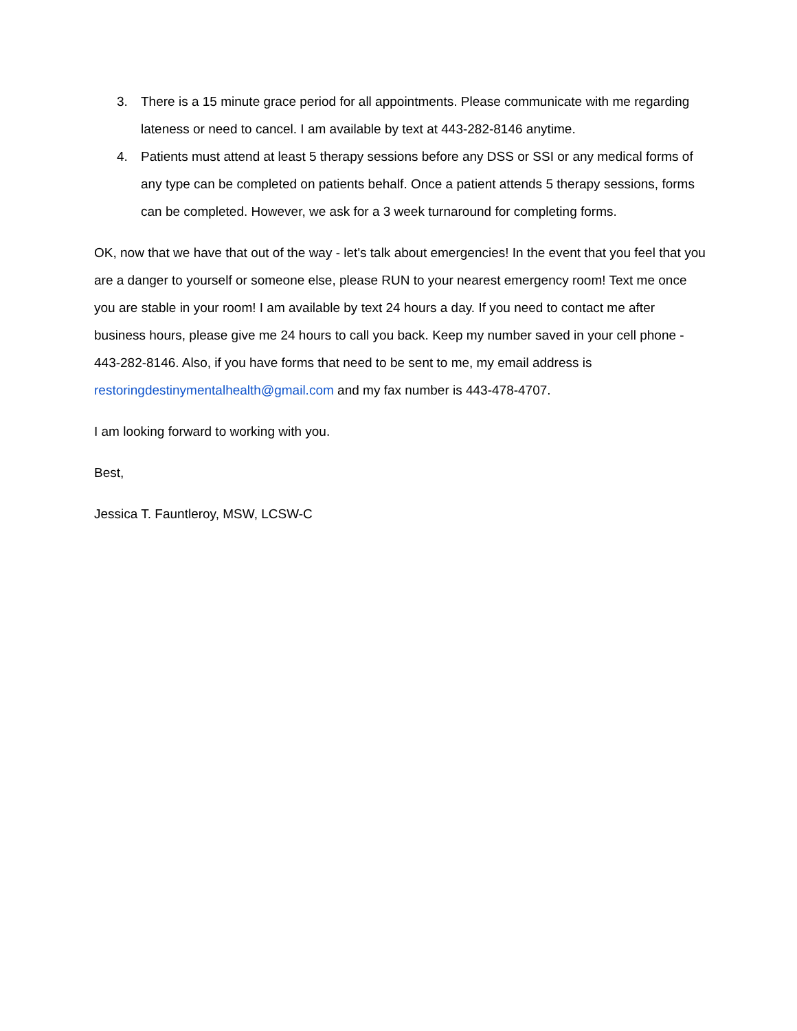3. There is a 15 minute grace period for all appointments. Please communicate with me regarding lateness or need to cancel. I am available by text at 443-282-8146 anytime.
4. Patients must attend at least 5 therapy sessions before any DSS or SSI or any medical forms of any type can be completed on patients behalf. Once a patient attends 5 therapy sessions, forms can be completed. However, we ask for a 3 week turnaround for completing forms.
OK, now that we have that out of the way - let's talk about emergencies! In the event that you feel that you are a danger to yourself or someone else, please RUN to your nearest emergency room! Text me once you are stable in your room! I am available by text 24 hours a day. If you need to contact me after business hours, please give me 24 hours to call you back. Keep my number saved in your cell phone - 443-282-8146. Also, if you have forms that need to be sent to me, my email address is restoringdestinymentalhealth@gmail.com and my fax number is 443-478-4707.
I am looking forward to working with you.
Best,
Jessica T. Fauntleroy, MSW, LCSW-C